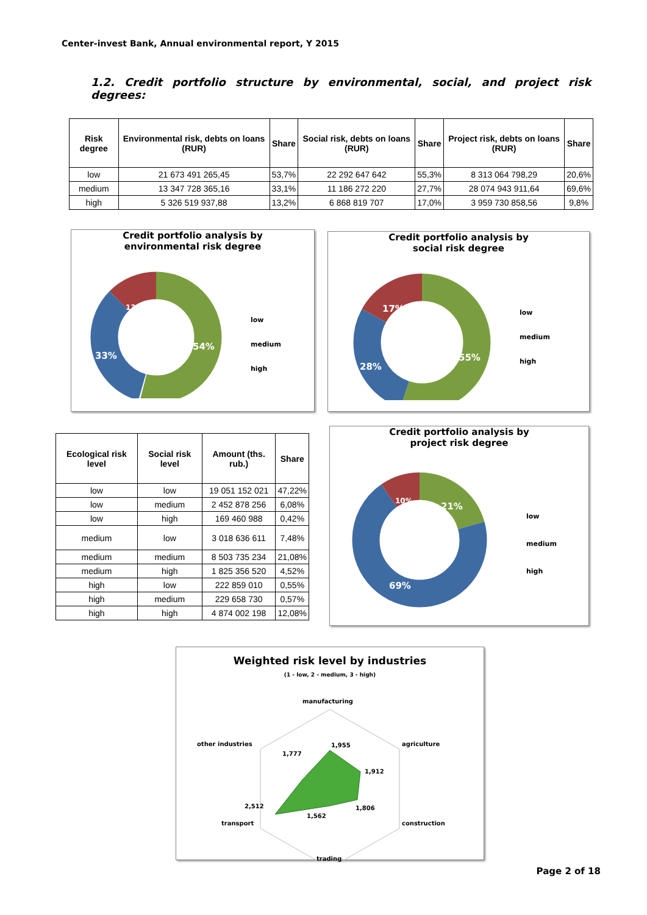Center-invest Bank, Annual environmental report, Y 2015
1.2. Credit portfolio structure by environmental, social, and project risk degrees:
| Risk degree | Environmental risk, debts on loans (RUR) | Share | Social risk, debts on loans (RUR) | Share | Project risk, debts on loans (RUR) | Share |
| --- | --- | --- | --- | --- | --- | --- |
| low | 21 673 491 265,45 | 53,7% | 22 292 647 642 | 55,3% | 8 313 064 798,29 | 20,6% |
| medium | 13 347 728 365,16 | 33,1% | 11 186 272 220 | 27,7% | 28 074 943 911,64 | 69,6% |
| high | 5 326 519 937,88 | 13,2% | 6 868 819 707 | 17,0% | 3 959 730 858,56 | 9,8% |
Credit portfolio analysis by
environmental risk degree
54%
33%
13%
low
medium
high
Credit portfolio analysis by
social risk degree
55%
28%
17%
low
medium
high
| Ecological risk level | Social risk level | Amount (ths. rub.) | Share |
| --- | --- | --- | --- |
| low | low | 19 051 152 021 | 47,22% |
| low | medium | 2 452 878 256 | 6,08% |
| low | high | 169 460 988 | 0,42% |
| medium | low | 3 018 636 611 | 7,48% |
| medium | medium | 8 503 735 234 | 21,08% |
| medium | high | 1 825 356 520 | 4,52% |
| high | low | 222 859 010 | 0,55% |
| high | medium | 229 658 730 | 0,57% |
| high | high | 4 874 002 198 | 12,08% |
Credit portfolio analysis by
project risk degree
21%
69%
10%
low
medium
high
Weighted risk level by industries
(1 - low, 2 - medium, 3 - high)
manufacturing
agriculture
construction
trading
transport
other industries
1,955
1,912
1,806
1,562
2,512
1,777
Page 2 of 18